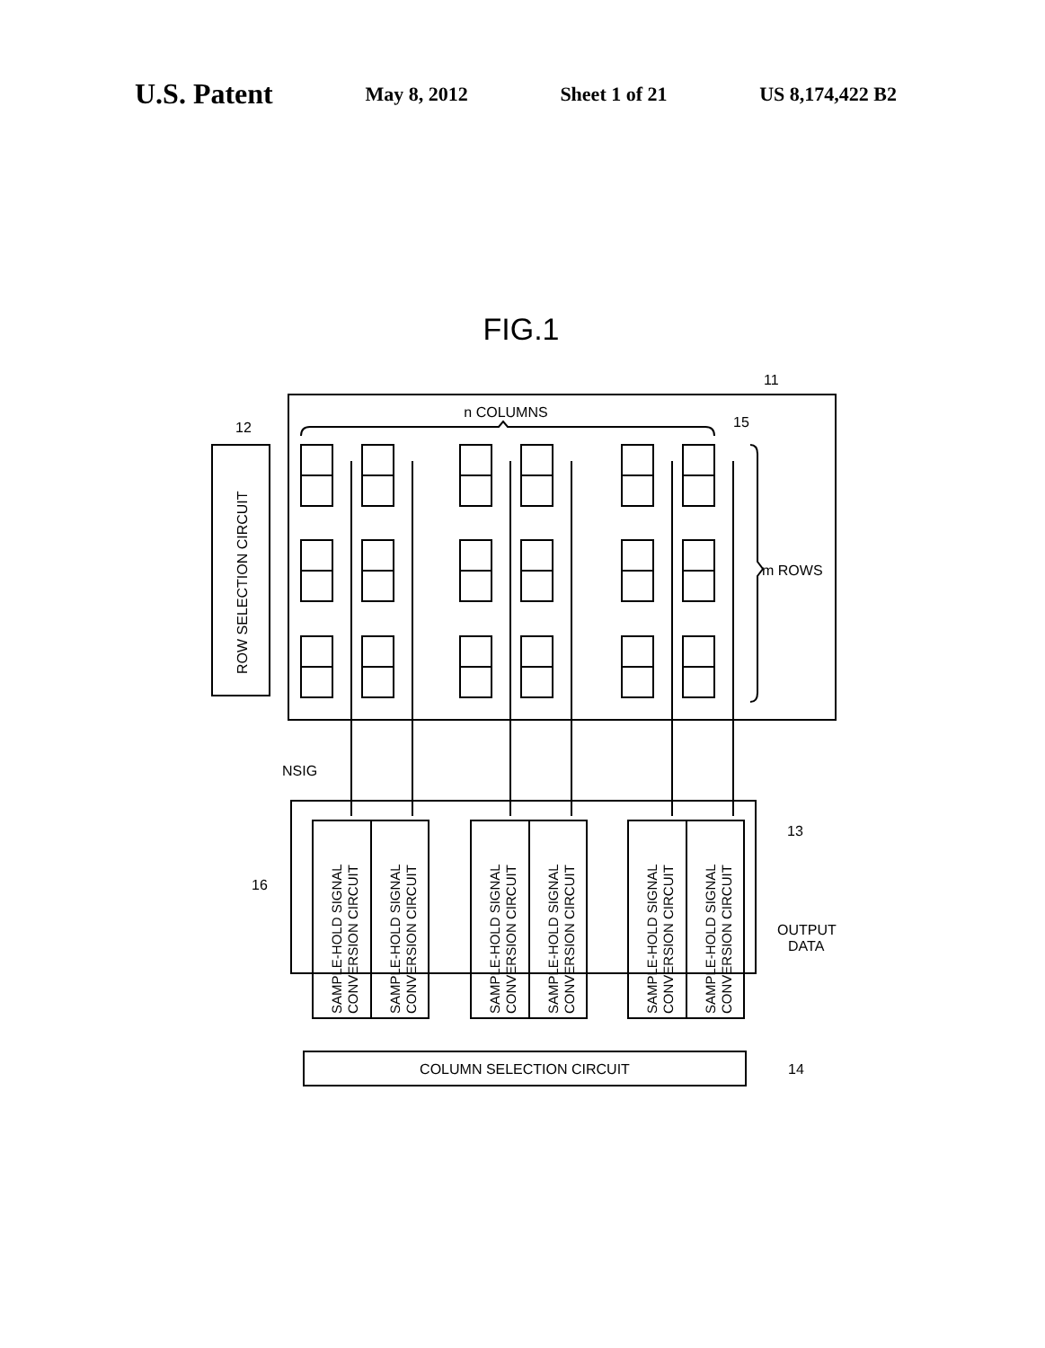U.S. Patent May 8, 2012 Sheet 1 of 21 US 8,174,422 B2
FIG.1
n COLUMNS
m ROWS
12
11
15
NSIG
13
16
14
OUTPUT
DATA
COLUMN SELECTION CIRCUIT
ROW SELECTION CIRCUIT
SAMPLE-HOLD SIGNAL
CONVERSION CIRCUIT
SAMPLE-HOLD SIGNAL
CONVERSION CIRCUIT
SAMPLE-HOLD SIGNAL
CONVERSION CIRCUIT
SAMPLE-HOLD SIGNAL
CONVERSION CIRCUIT
SAMPLE-HOLD SIGNAL
CONVERSION CIRCUIT
SAMPLE-HOLD SIGNAL
CONVERSION CIRCUIT